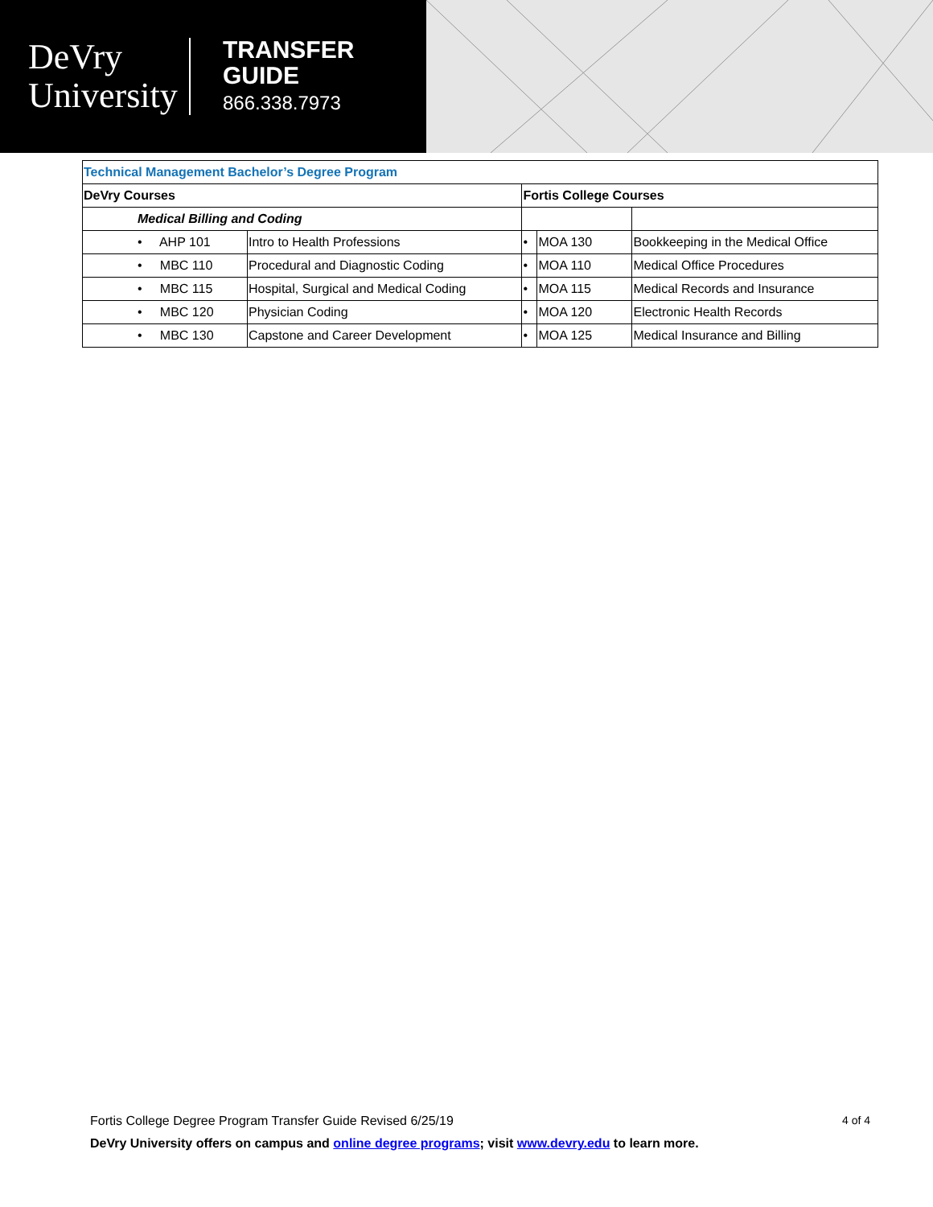DeVry
University
TRANSFER
GUIDE
866.338.7973
| Technical Management Bachelor’s Degree Program | | | | |
| DeVry Courses | | Fortis College Courses | | |
| Medical Billing and Coding | | | | |
| • AHP 101 | Intro to Health Professions | • | MOA 130 | Bookkeeping in the Medical Office |
| • MBC 110 | Procedural and Diagnostic Coding | • | MOA 110 | Medical Office Procedures |
| • MBC 115 | Hospital, Surgical and Medical Coding | • | MOA 115 | Medical Records and Insurance |
| • MBC 120 | Physician Coding | • | MOA 120 | Electronic Health Records |
| • MBC 130 | Capstone and Career Development | • | MOA 125 | Medical Insurance and Billing |
Fortis College Degree Program Transfer Guide Revised 6/25/19 4 of 4
DeVry University offers on campus and online degree programs; visit www.devry.edu to learn more.